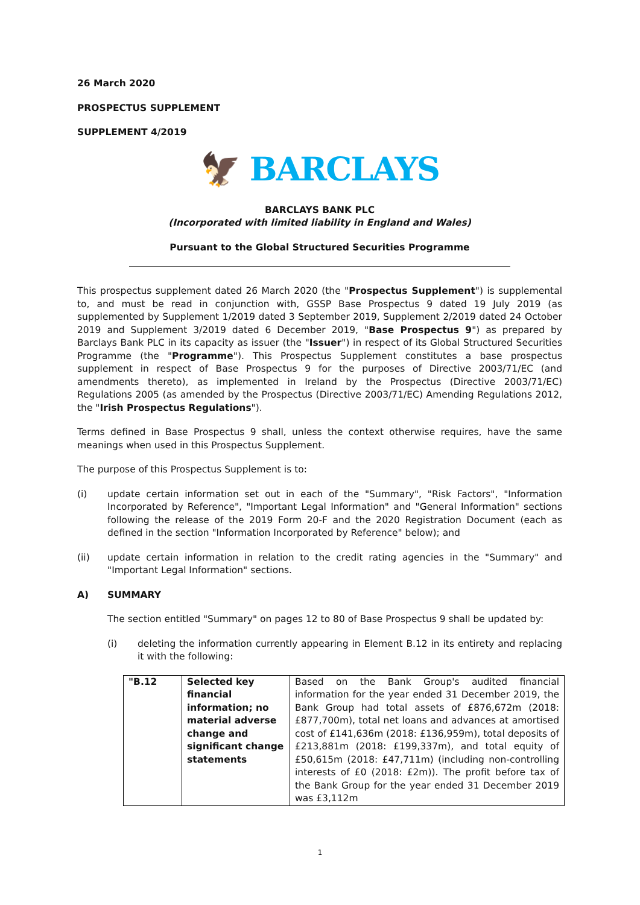26 March 2020
PROSPECTUS SUPPLEMENT
SUPPLEMENT 4/2019
🦅 BARCLAYS
BARCLAYS BANK PLC
(Incorporated with limited liability in England and Wales)
Pursuant to the Global Structured Securities Programme
This prospectus supplement dated 26 March 2020 (the "Prospectus Supplement") is supplemental to, and must be read in conjunction with, GSSP Base Prospectus 9 dated 19 July 2019 (as supplemented by Supplement 1/2019 dated 3 September 2019, Supplement 2/2019 dated 24 October 2019 and Supplement 3/2019 dated 6 December 2019, "Base Prospectus 9") as prepared by Barclays Bank PLC in its capacity as issuer (the "Issuer") in respect of its Global Structured Securities Programme (the "Programme"). This Prospectus Supplement constitutes a base prospectus supplement in respect of Base Prospectus 9 for the purposes of Directive 2003/71/EC (and amendments thereto), as implemented in Ireland by the Prospectus (Directive 2003/71/EC) Regulations 2005 (as amended by the Prospectus (Directive 2003/71/EC) Amending Regulations 2012, the "Irish Prospectus Regulations").
Terms defined in Base Prospectus 9 shall, unless the context otherwise requires, have the same meanings when used in this Prospectus Supplement.
The purpose of this Prospectus Supplement is to:
(i) update certain information set out in each of the "Summary", "Risk Factors", "Information Incorporated by Reference", "Important Legal Information" and "General Information" sections following the release of the 2019 Form 20-F and the 2020 Registration Document (each as defined in the section "Information Incorporated by Reference" below); and
(ii) update certain information in relation to the credit rating agencies in the "Summary" and "Important Legal Information" sections.
A) SUMMARY
The section entitled "Summary" on pages 12 to 80 of Base Prospectus 9 shall be updated by:
(i) deleting the information currently appearing in Element B.12 in its entirety and replacing it with the following:
| "B.12 | Selected key financial information; no material adverse change and significant change statements | Based on the Bank Group's audited financial information for the year ended 31 December 2019, the Bank Group had total assets of £876,672m (2018: £877,700m), total net loans and advances at amortised cost of £141,636m (2018: £136,959m), total deposits of £213,881m (2018: £199,337m), and total equity of £50,615m (2018: £47,711m) (including non-controlling interests of £0 (2018: £2m)). The profit before tax of the Bank Group for the year ended 31 December 2019 was £3,112m |
1